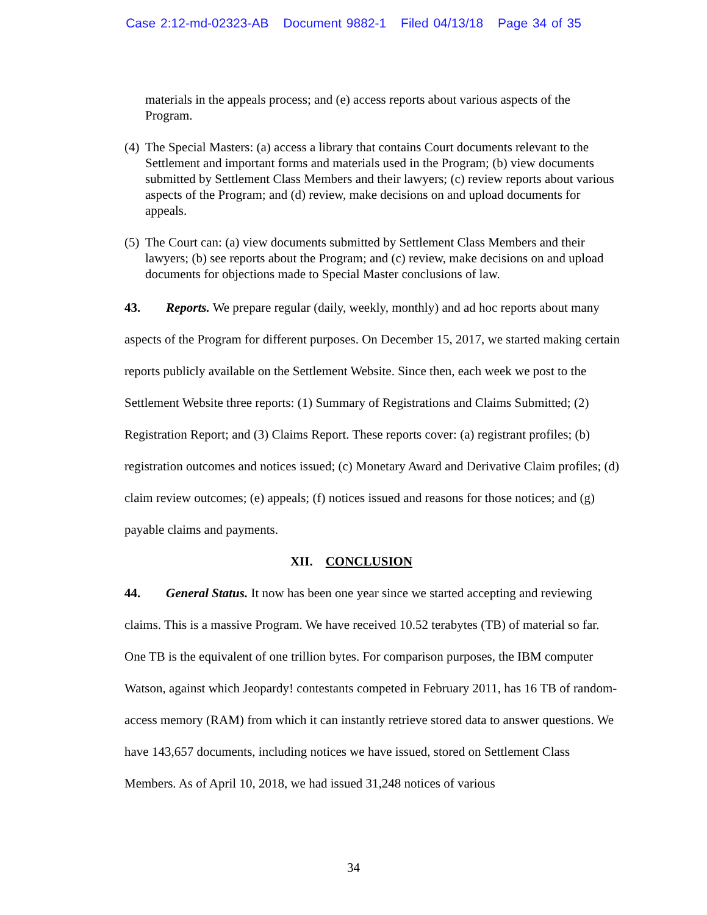Case 2:12-md-02323-AB Document 9882-1 Filed 04/13/18 Page 34 of 35
materials in the appeals process; and (e) access reports about various aspects of the Program.
(4)
The Special Masters: (a) access a library that contains Court documents relevant to the Settlement and important forms and materials used in the Program; (b) view documents submitted by Settlement Class Members and their lawyers; (c) review reports about various aspects of the Program; and (d) review, make decisions on and upload documents for appeals.
(5)
The Court can: (a) view documents submitted by Settlement Class Members and their lawyers; (b) see reports about the Program; and (c) review, make decisions on and upload documents for objections made to Special Master conclusions of law.
43. Reports. We prepare regular (daily, weekly, monthly) and ad hoc reports about many aspects of the Program for different purposes. On December 15, 2017, we started making certain reports publicly available on the Settlement Website. Since then, each week we post to the Settlement Website three reports: (1) Summary of Registrations and Claims Submitted; (2) Registration Report; and (3) Claims Report. These reports cover: (a) registrant profiles; (b) registration outcomes and notices issued; (c) Monetary Award and Derivative Claim profiles; (d) claim review outcomes; (e) appeals; (f) notices issued and reasons for those notices; and (g) payable claims and payments.
XII. CONCLUSION
44. General Status. It now has been one year since we started accepting and reviewing claims. This is a massive Program. We have received 10.52 terabytes (TB) of material so far. One TB is the equivalent of one trillion bytes. For comparison purposes, the IBM computer Watson, against which Jeopardy! contestants competed in February 2011, has 16 TB of random-access memory (RAM) from which it can instantly retrieve stored data to answer questions. We have 143,657 documents, including notices we have issued, stored on Settlement Class Members. As of April 10, 2018, we had issued 31,248 notices of various
34